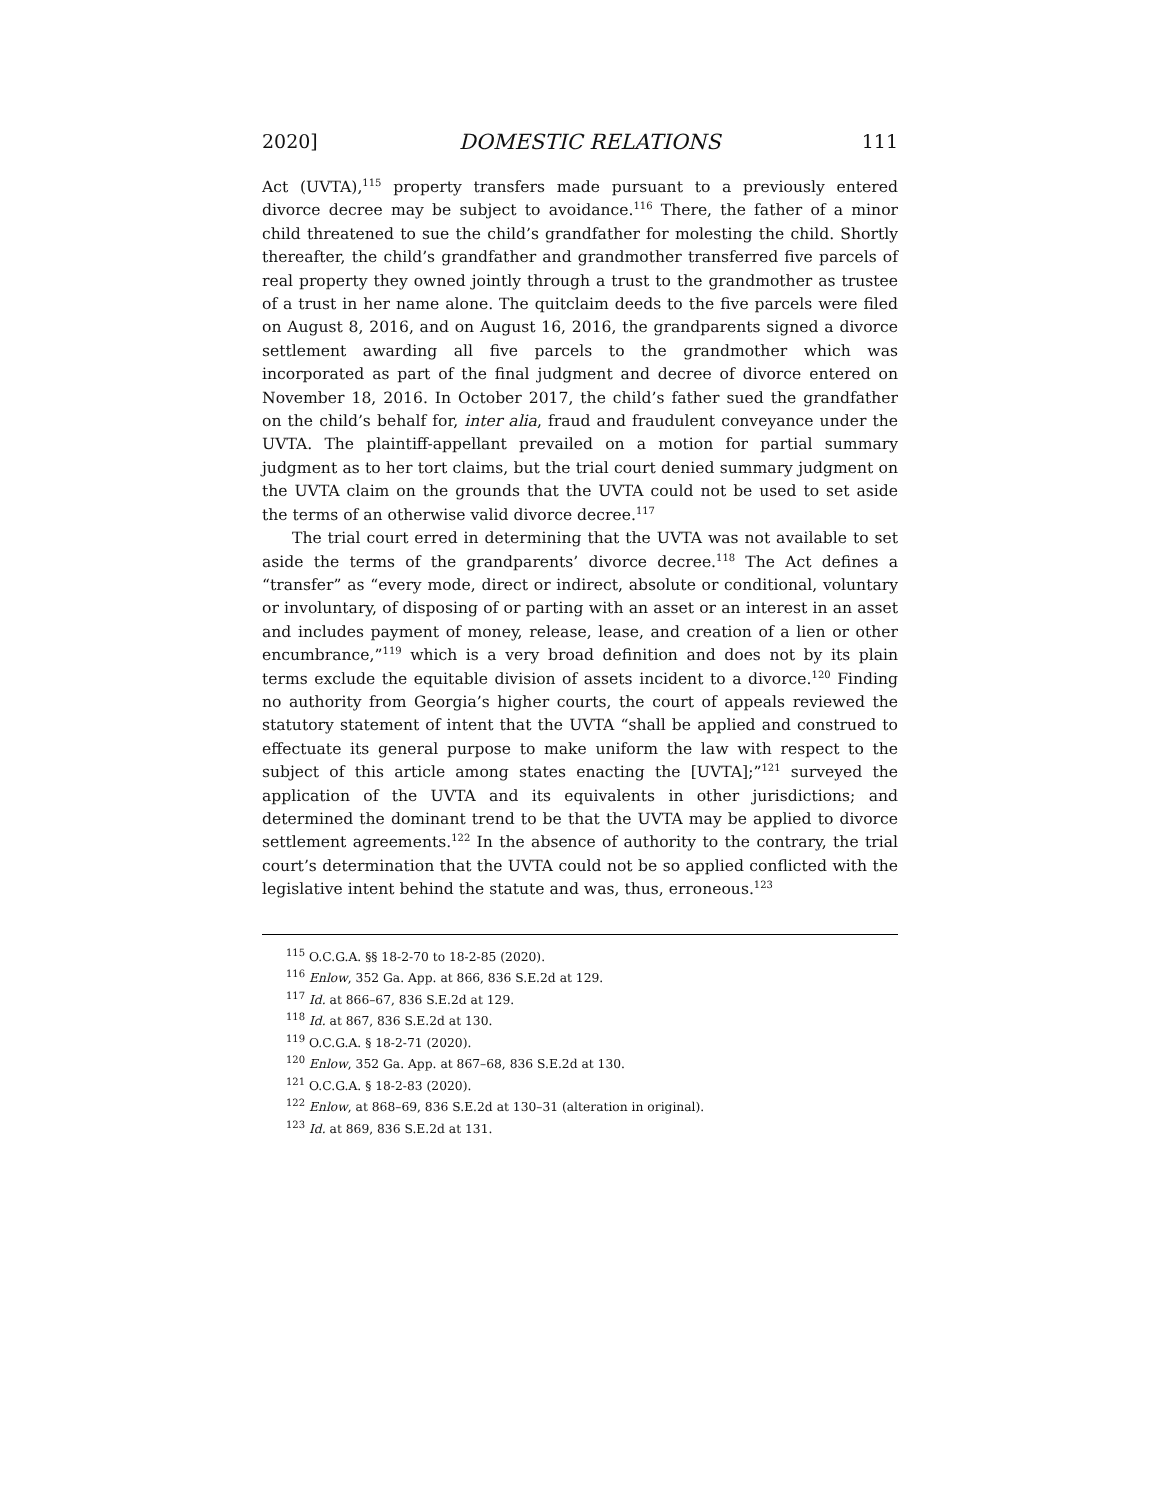2020] DOMESTIC RELATIONS 111
Act (UVTA),<sup>115</sup> property transfers made pursuant to a previously entered divorce decree may be subject to avoidance.<sup>116</sup> There, the father of a minor child threatened to sue the child’s grandfather for molesting the child. Shortly thereafter, the child’s grandfather and grandmother transferred five parcels of real property they owned jointly through a trust to the grandmother as trustee of a trust in her name alone. The quitclaim deeds to the five parcels were filed on August 8, 2016, and on August 16, 2016, the grandparents signed a divorce settlement awarding all five parcels to the grandmother which was incorporated as part of the final judgment and decree of divorce entered on November 18, 2016. In October 2017, the child’s father sued the grandfather on the child’s behalf for, inter alia, fraud and fraudulent conveyance under the UVTA. The plaintiff-appellant prevailed on a motion for partial summary judgment as to her tort claims, but the trial court denied summary judgment on the UVTA claim on the grounds that the UVTA could not be used to set aside the terms of an otherwise valid divorce decree.<sup>117</sup>
The trial court erred in determining that the UVTA was not available to set aside the terms of the grandparents’ divorce decree.<sup>118</sup> The Act defines a “transfer” as “every mode, direct or indirect, absolute or conditional, voluntary or involuntary, of disposing of or parting with an asset or an interest in an asset and includes payment of money, release, lease, and creation of a lien or other encumbrance,”<sup>119</sup> which is a very broad definition and does not by its plain terms exclude the equitable division of assets incident to a divorce.<sup>120</sup> Finding no authority from Georgia’s higher courts, the court of appeals reviewed the statutory statement of intent that the UVTA “shall be applied and construed to effectuate its general purpose to make uniform the law with respect to the subject of this article among states enacting the [UVTA];”<sup>121</sup> surveyed the application of the UVTA and its equivalents in other jurisdictions; and determined the dominant trend to be that the UVTA may be applied to divorce settlement agreements.<sup>122</sup> In the absence of authority to the contrary, the trial court’s determination that the UVTA could not be so applied conflicted with the legislative intent behind the statute and was, thus, erroneous.<sup>123</sup>
<sup>115</sup> O.C.G.A. §§ 18-2-70 to 18-2-85 (2020).
<sup>116</sup> Enlow, 352 Ga. App. at 866, 836 S.E.2d at 129.
<sup>117</sup> Id. at 866–67, 836 S.E.2d at 129.
<sup>118</sup> Id. at 867, 836 S.E.2d at 130.
<sup>119</sup> O.C.G.A. § 18-2-71 (2020).
<sup>120</sup> Enlow, 352 Ga. App. at 867–68, 836 S.E.2d at 130.
<sup>121</sup> O.C.G.A. § 18-2-83 (2020).
<sup>122</sup> Enlow, at 868–69, 836 S.E.2d at 130–31 (alteration in original).
<sup>123</sup> Id. at 869, 836 S.E.2d at 131.